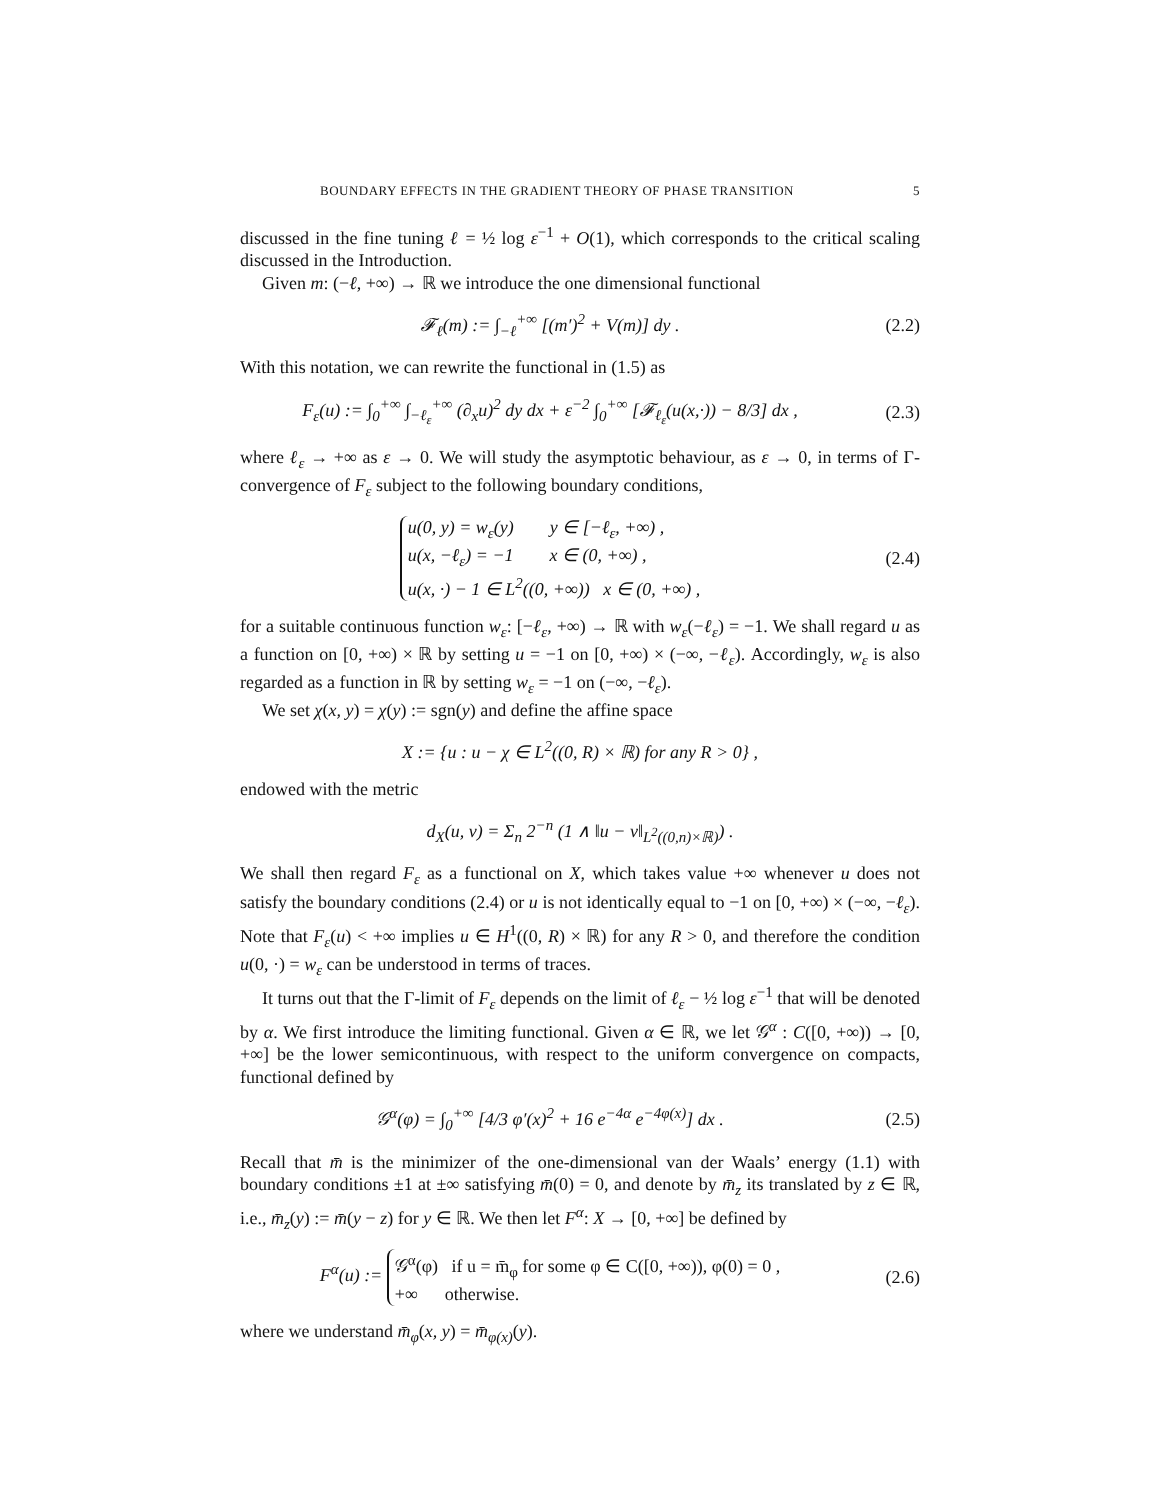BOUNDARY EFFECTS IN THE GRADIENT THEORY OF PHASE TRANSITION 5
discussed in the fine tuning ℓ = ½ log ε<sup>−1</sup> + O(1), which corresponds to the critical scaling discussed in the Introduction.
Given m: (−ℓ, +∞) → ℝ we introduce the one dimensional functional
𝓕<sub>ℓ</sub>(m) := ∫<sub>−ℓ</sub><sup>+∞</sup> [(m′)<sup>2</sup> + V(m)] dy .
(2.2)
With this notation, we can rewrite the functional in (1.5) as
F<sub>ε</sub>(u) := ∫<sub>0</sub><sup>+∞</sup> ∫<sub>−ℓ<sub>ε</sub></sub><sup>+∞</sup> (∂<sub>x</sub>u)<sup>2</sup> dy dx + ε<sup>−2</sup> ∫<sub>0</sub><sup>+∞</sup> [𝓕<sub>ℓ<sub>ε</sub></sub>(u(x,·)) − 8/3] dx ,
(2.3)
where ℓ<sub>ε</sub> → +∞ as ε → 0. We will study the asymptotic behaviour, as ε → 0, in terms of Γ-convergence of F<sub>ε</sub> subject to the following boundary conditions,
u(0, y) = w<sub>ε</sub>(y) y ∈ [−ℓ<sub>ε</sub>, +∞) ,
u(x, −ℓ<sub>ε</sub>) = −1 x ∈ (0, +∞) ,
u(x, ·) − 1 ∈ L<sup>2</sup>((0, +∞)) x ∈ (0, +∞) ,
(2.4)
for a suitable continuous function w<sub>ε</sub>: [−ℓ<sub>ε</sub>, +∞) → ℝ with w<sub>ε</sub>(−ℓ<sub>ε</sub>) = −1. We shall regard u as a function on [0, +∞) × ℝ by setting u = −1 on [0, +∞) × (−∞, −ℓ<sub>ε</sub>). Accordingly, w<sub>ε</sub> is also regarded as a function in ℝ by setting w<sub>ε</sub> = −1 on (−∞, −ℓ<sub>ε</sub>).
We set χ(x, y) = χ(y) := sgn(y) and define the affine space
X := {u : u − χ ∈ L<sup>2</sup>((0, R) × ℝ) for any R > 0} ,
endowed with the metric
d<sub>X</sub>(u, v) = Σ<sub>n</sub> 2<sup>−n</sup> (1 ∧ ‖u − v‖<sub>L<sup>2</sup>((0,n)×ℝ)</sub>) .
We shall then regard F<sub>ε</sub> as a functional on X, which takes value +∞ whenever u does not satisfy the boundary conditions (2.4) or u is not identically equal to −1 on [0, +∞) × (−∞, −ℓ<sub>ε</sub>). Note that F<sub>ε</sub>(u) < +∞ implies u ∈ H<sup>1</sup>((0, R) × ℝ) for any R > 0, and therefore the condition u(0, ·) = w<sub>ε</sub> can be understood in terms of traces.
It turns out that the Γ-limit of F<sub>ε</sub> depends on the limit of ℓ<sub>ε</sub> − ½ log ε<sup>−1</sup> that will be denoted by α. We first introduce the limiting functional. Given α ∈ ℝ, we let 𝒢<sup>α</sup> : C([0, +∞)) → [0, +∞] be the lower semicontinuous, with respect to the uniform convergence on compacts, functional defined by
𝒢<sup>α</sup>(φ) = ∫<sub>0</sub><sup>+∞</sup> [4/3 φ′(x)<sup>2</sup> + 16 e<sup>−4α</sup> e<sup>−4φ(x)</sup>] dx .
(2.5)
Recall that m̄ is the minimizer of the one-dimensional van der Waals’ energy (1.1) with boundary conditions ±1 at ±∞ satisfying m̄(0) = 0, and denote by m̄<sub>z</sub> its translated by z ∈ ℝ, i.e., m̄<sub>z</sub>(y) := m̄(y − z) for y ∈ ℝ. We then let F<sup>α</sup>: X → [0, +∞] be defined by
F<sup>α</sup>(u) := 𝒢<sup>α</sup>(φ) if u = m̄<sub>φ</sub> for some φ ∈ C([0, +∞)), φ(0) = 0 ,
+∞ otherwise.
(2.6)
where we understand m̄<sub>φ</sub>(x, y) = m̄<sub>φ(x)</sub>(y).